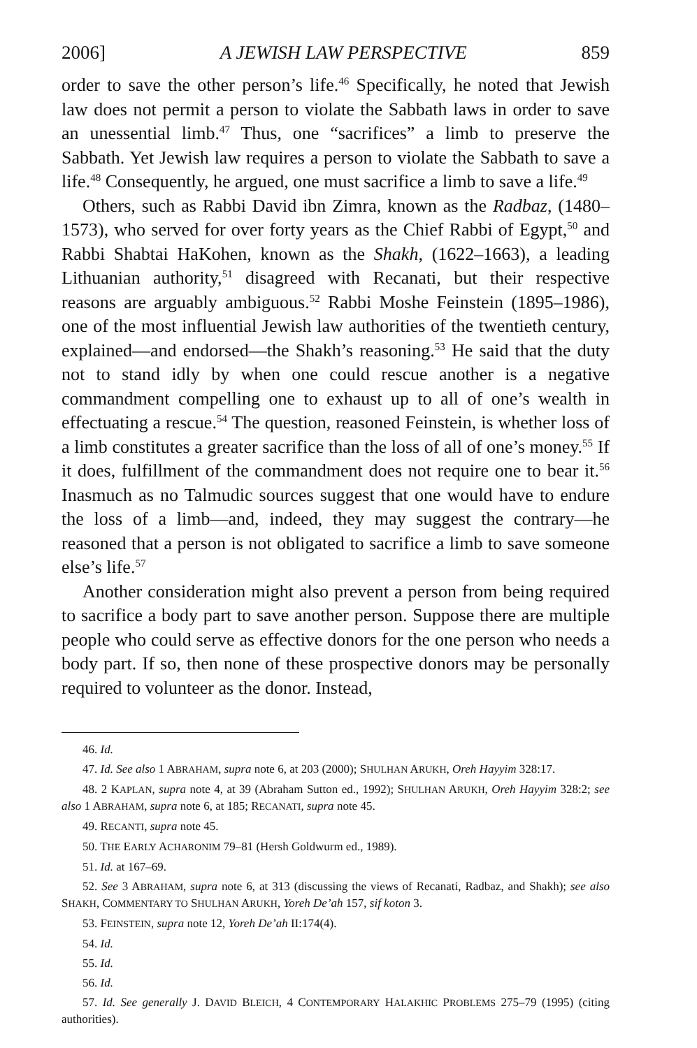2006] A JEWISH LAW PERSPECTIVE 859
order to save the other person’s life.<sup>46</sup> Specifically, he noted that Jewish law does not permit a person to violate the Sabbath laws in order to save an unessential limb.<sup>47</sup> Thus, one “sacrifices” a limb to preserve the Sabbath. Yet Jewish law requires a person to violate the Sabbath to save a life.<sup>48</sup> Consequently, he argued, one must sacrifice a limb to save a life.<sup>49</sup>
Others, such as Rabbi David ibn Zimra, known as the Radbaz, (1480–1573), who served for over forty years as the Chief Rabbi of Egypt,<sup>50</sup> and Rabbi Shabtai HaKohen, known as the Shakh, (1622–1663), a leading Lithuanian authority,<sup>51</sup> disagreed with Recanati, but their respective reasons are arguably ambiguous.<sup>52</sup> Rabbi Moshe Feinstein (1895–1986), one of the most influential Jewish law authorities of the twentieth century, explained—and endorsed—the Shakh’s reasoning.<sup>53</sup> He said that the duty not to stand idly by when one could rescue another is a negative commandment compelling one to exhaust up to all of one’s wealth in effectuating a rescue.<sup>54</sup> The question, reasoned Feinstein, is whether loss of a limb constitutes a greater sacrifice than the loss of all of one’s money.<sup>55</sup> If it does, fulfillment of the commandment does not require one to bear it.<sup>56</sup> Inasmuch as no Talmudic sources suggest that one would have to endure the loss of a limb—and, indeed, they may suggest the contrary—he reasoned that a person is not obligated to sacrifice a limb to save someone else’s life.<sup>57</sup>
Another consideration might also prevent a person from being required to sacrifice a body part to save another person. Suppose there are multiple people who could serve as effective donors for the one person who needs a body part. If so, then none of these prospective donors may be personally required to volunteer as the donor. Instead,
46. Id.
47. Id. See also 1 ABRAHAM, supra note 6, at 203 (2000); SHULHAN ARUKH, Oreh Hayyim 328:17.
48. 2 KAPLAN, supra note 4, at 39 (Abraham Sutton ed., 1992); SHULHAN ARUKH, Oreh Hayyim 328:2; see also 1 ABRAHAM, supra note 6, at 185; RECANATI, supra note 45.
49. RECANTI, supra note 45.
50. THE EARLY ACHARONIM 79–81 (Hersh Goldwurm ed., 1989).
51. Id. at 167–69.
52. See 3 ABRAHAM, supra note 6, at 313 (discussing the views of Recanati, Radbaz, and Shakh); see also SHAKH, COMMENTARY TO SHULHAN ARUKH, Yoreh De’ah 157, sif koton 3.
53. FEINSTEIN, supra note 12, Yoreh De’ah II:174(4).
54. Id.
55. Id.
56. Id.
57. Id. See generally J. DAVID BLEICH, 4 CONTEMPORARY HALAKHIC PROBLEMS 275–79 (1995) (citing authorities).